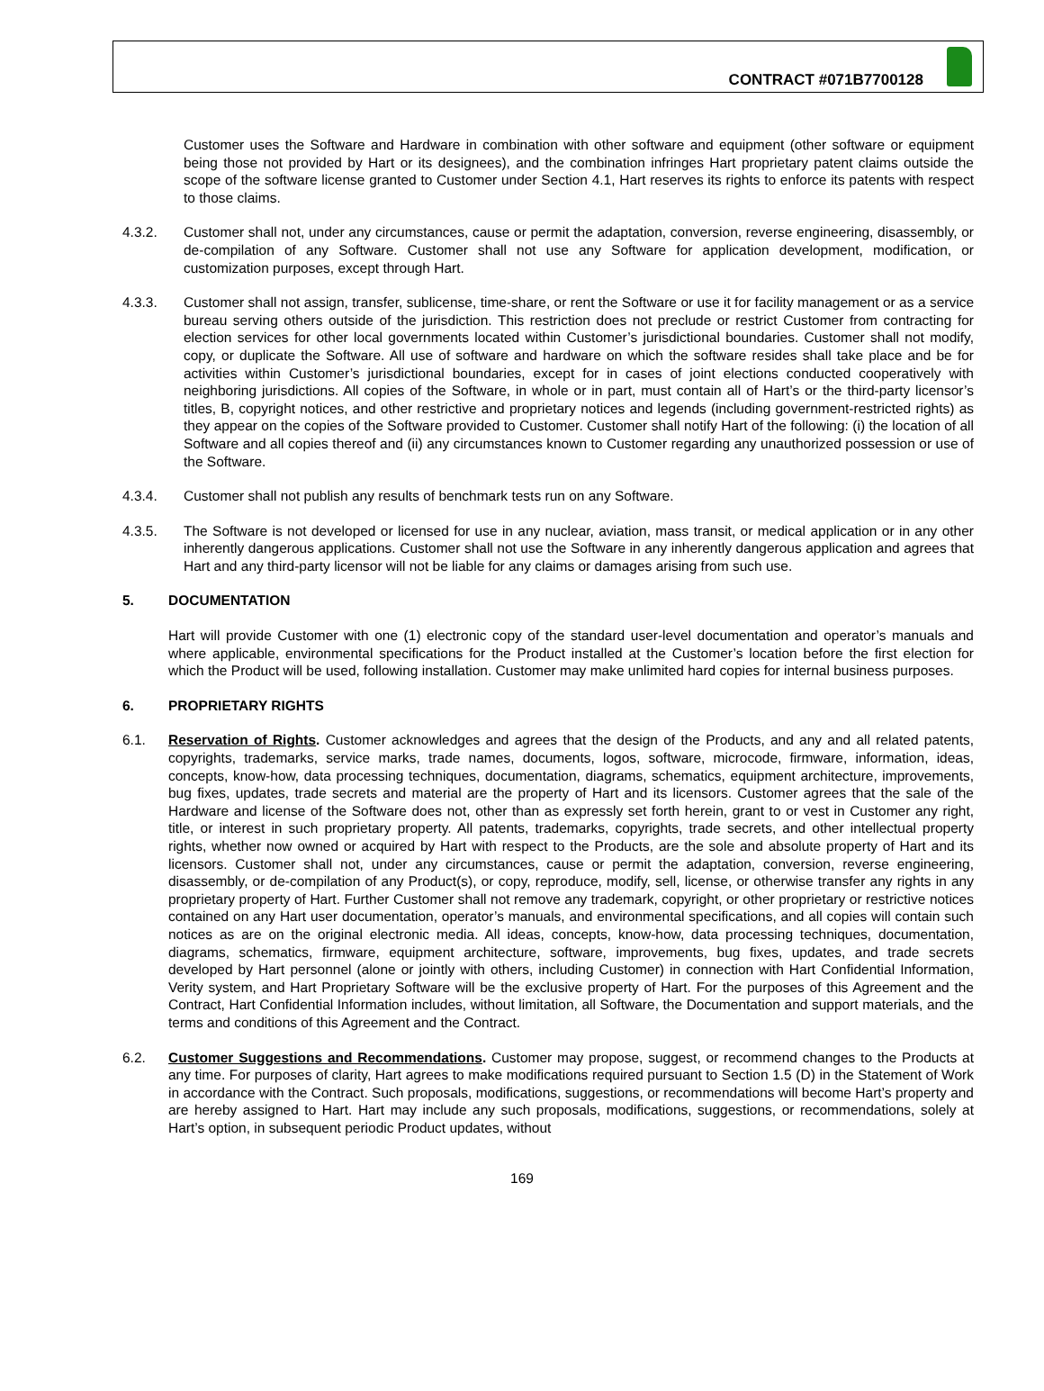CONTRACT #071B7700128
Customer uses the Software and Hardware in combination with other software and equipment (other software or equipment being those not provided by Hart or its designees), and the combination infringes Hart proprietary patent claims outside the scope of the software license granted to Customer under Section 4.1, Hart reserves its rights to enforce its patents with respect to those claims.
4.3.2. Customer shall not, under any circumstances, cause or permit the adaptation, conversion, reverse engineering, disassembly, or de-compilation of any Software. Customer shall not use any Software for application development, modification, or customization purposes, except through Hart.
4.3.3. Customer shall not assign, transfer, sublicense, time-share, or rent the Software or use it for facility management or as a service bureau serving others outside of the jurisdiction. This restriction does not preclude or restrict Customer from contracting for election services for other local governments located within Customer’s jurisdictional boundaries. Customer shall not modify, copy, or duplicate the Software. All use of software and hardware on which the software resides shall take place and be for activities within Customer’s jurisdictional boundaries, except for in cases of joint elections conducted cooperatively with neighboring jurisdictions. All copies of the Software, in whole or in part, must contain all of Hart’s or the third-party licensor’s titles, B, copyright notices, and other restrictive and proprietary notices and legends (including government-restricted rights) as they appear on the copies of the Software provided to Customer. Customer shall notify Hart of the following: (i) the location of all Software and all copies thereof and (ii) any circumstances known to Customer regarding any unauthorized possession or use of the Software.
4.3.4. Customer shall not publish any results of benchmark tests run on any Software.
4.3.5. The Software is not developed or licensed for use in any nuclear, aviation, mass transit, or medical application or in any other inherently dangerous applications. Customer shall not use the Software in any inherently dangerous application and agrees that Hart and any third-party licensor will not be liable for any claims or damages arising from such use.
5. DOCUMENTATION
Hart will provide Customer with one (1) electronic copy of the standard user-level documentation and operator’s manuals and where applicable, environmental specifications for the Product installed at the Customer’s location before the first election for which the Product will be used, following installation. Customer may make unlimited hard copies for internal business purposes.
6. PROPRIETARY RIGHTS
6.1. Reservation of Rights. Customer acknowledges and agrees that the design of the Products, and any and all related patents, copyrights, trademarks, service marks, trade names, documents, logos, software, microcode, firmware, information, ideas, concepts, know-how, data processing techniques, documentation, diagrams, schematics, equipment architecture, improvements, bug fixes, updates, trade secrets and material are the property of Hart and its licensors. Customer agrees that the sale of the Hardware and license of the Software does not, other than as expressly set forth herein, grant to or vest in Customer any right, title, or interest in such proprietary property. All patents, trademarks, copyrights, trade secrets, and other intellectual property rights, whether now owned or acquired by Hart with respect to the Products, are the sole and absolute property of Hart and its licensors. Customer shall not, under any circumstances, cause or permit the adaptation, conversion, reverse engineering, disassembly, or de-compilation of any Product(s), or copy, reproduce, modify, sell, license, or otherwise transfer any rights in any proprietary property of Hart. Further Customer shall not remove any trademark, copyright, or other proprietary or restrictive notices contained on any Hart user documentation, operator’s manuals, and environmental specifications, and all copies will contain such notices as are on the original electronic media. All ideas, concepts, know-how, data processing techniques, documentation, diagrams, schematics, firmware, equipment architecture, software, improvements, bug fixes, updates, and trade secrets developed by Hart personnel (alone or jointly with others, including Customer) in connection with Hart Confidential Information, Verity system, and Hart Proprietary Software will be the exclusive property of Hart. For the purposes of this Agreement and the Contract, Hart Confidential Information includes, without limitation, all Software, the Documentation and support materials, and the terms and conditions of this Agreement and the Contract.
6.2. Customer Suggestions and Recommendations. Customer may propose, suggest, or recommend changes to the Products at any time. For purposes of clarity, Hart agrees to make modifications required pursuant to Section 1.5 (D) in the Statement of Work in accordance with the Contract. Such proposals, modifications, suggestions, or recommendations will become Hart’s property and are hereby assigned to Hart. Hart may include any such proposals, modifications, suggestions, or recommendations, solely at Hart’s option, in subsequent periodic Product updates, without
169